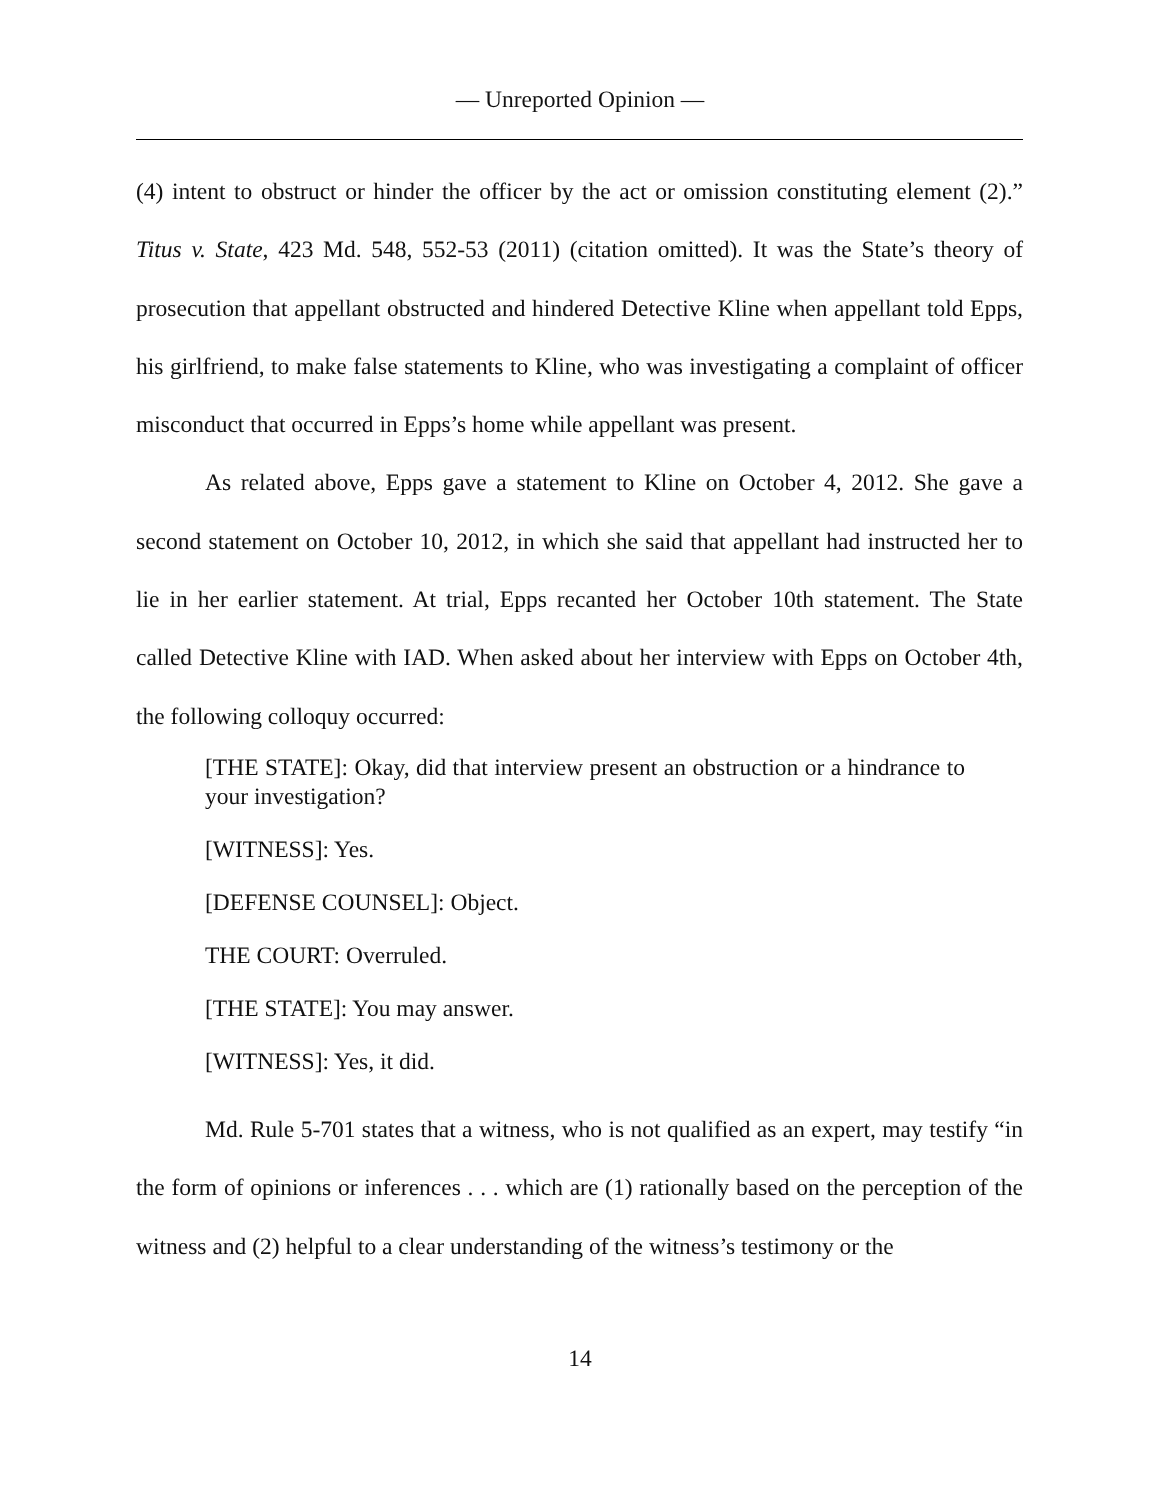— Unreported Opinion —
(4) intent to obstruct or hinder the officer by the act or omission constituting element (2).” Titus v. State, 423 Md. 548, 552-53 (2011) (citation omitted). It was the State’s theory of prosecution that appellant obstructed and hindered Detective Kline when appellant told Epps, his girlfriend, to make false statements to Kline, who was investigating a complaint of officer misconduct that occurred in Epps’s home while appellant was present.
As related above, Epps gave a statement to Kline on October 4, 2012. She gave a second statement on October 10, 2012, in which she said that appellant had instructed her to lie in her earlier statement. At trial, Epps recanted her October 10th statement. The State called Detective Kline with IAD. When asked about her interview with Epps on October 4th, the following colloquy occurred:
[THE STATE]: Okay, did that interview present an obstruction or a hindrance to your investigation?
[WITNESS]: Yes.
[DEFENSE COUNSEL]: Object.
THE COURT: Overruled.
[THE STATE]: You may answer.
[WITNESS]: Yes, it did.
Md. Rule 5-701 states that a witness, who is not qualified as an expert, may testify “in the form of opinions or inferences . . . which are (1) rationally based on the perception of the witness and (2) helpful to a clear understanding of the witness’s testimony or the
14